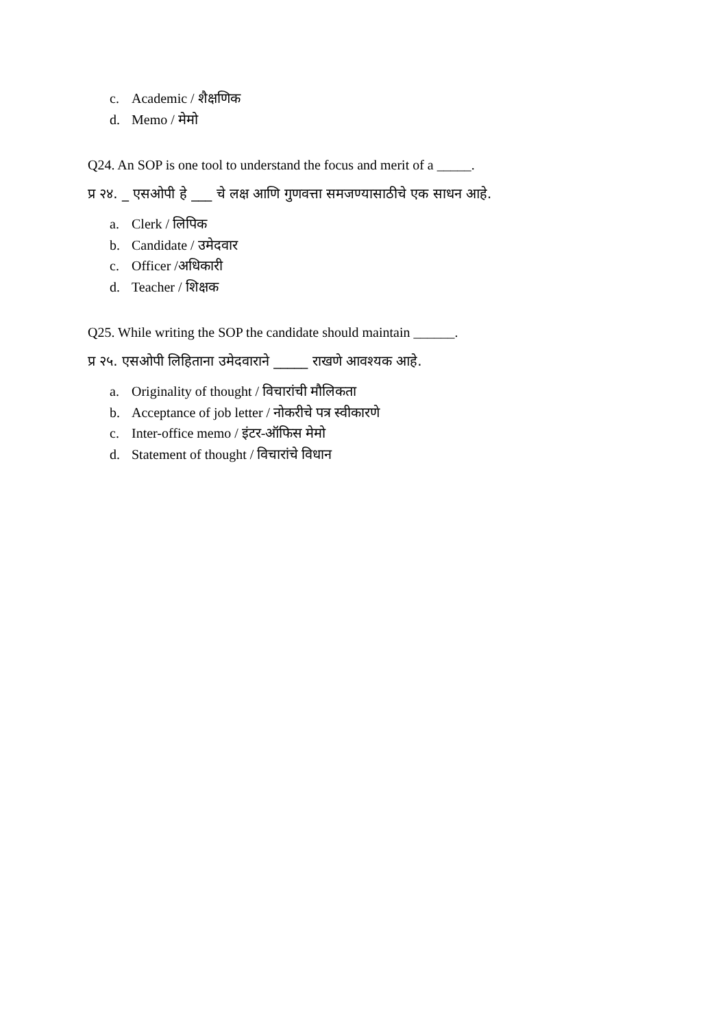c. Academic / शैक्षणिक
d. Memo / मेमो
Q24. An SOP is one tool to understand the focus and merit of a _____.
प्र २४. _ एसओपी हे ___ चे लक्ष आणि गुणवत्ता समजण्यासाठीचे एक साधन आहे.
a. Clerk / लिपिक
b. Candidate / उमेदवार
c. Officer /अधिकारी
d. Teacher / शिक्षक
Q25. While writing the SOP the candidate should maintain ______.
प्र २५. एसओपी लिहिताना उमेदवाराने _____ राखणे आवश्यक आहे.
a. Originality of thought / विचारांची मौलिकता
b. Acceptance of job letter / नोकरीचे पत्र स्वीकारणे
c. Inter-office memo / इंटर-ऑफिस मेमो
d. Statement of thought / विचारांचे विधान